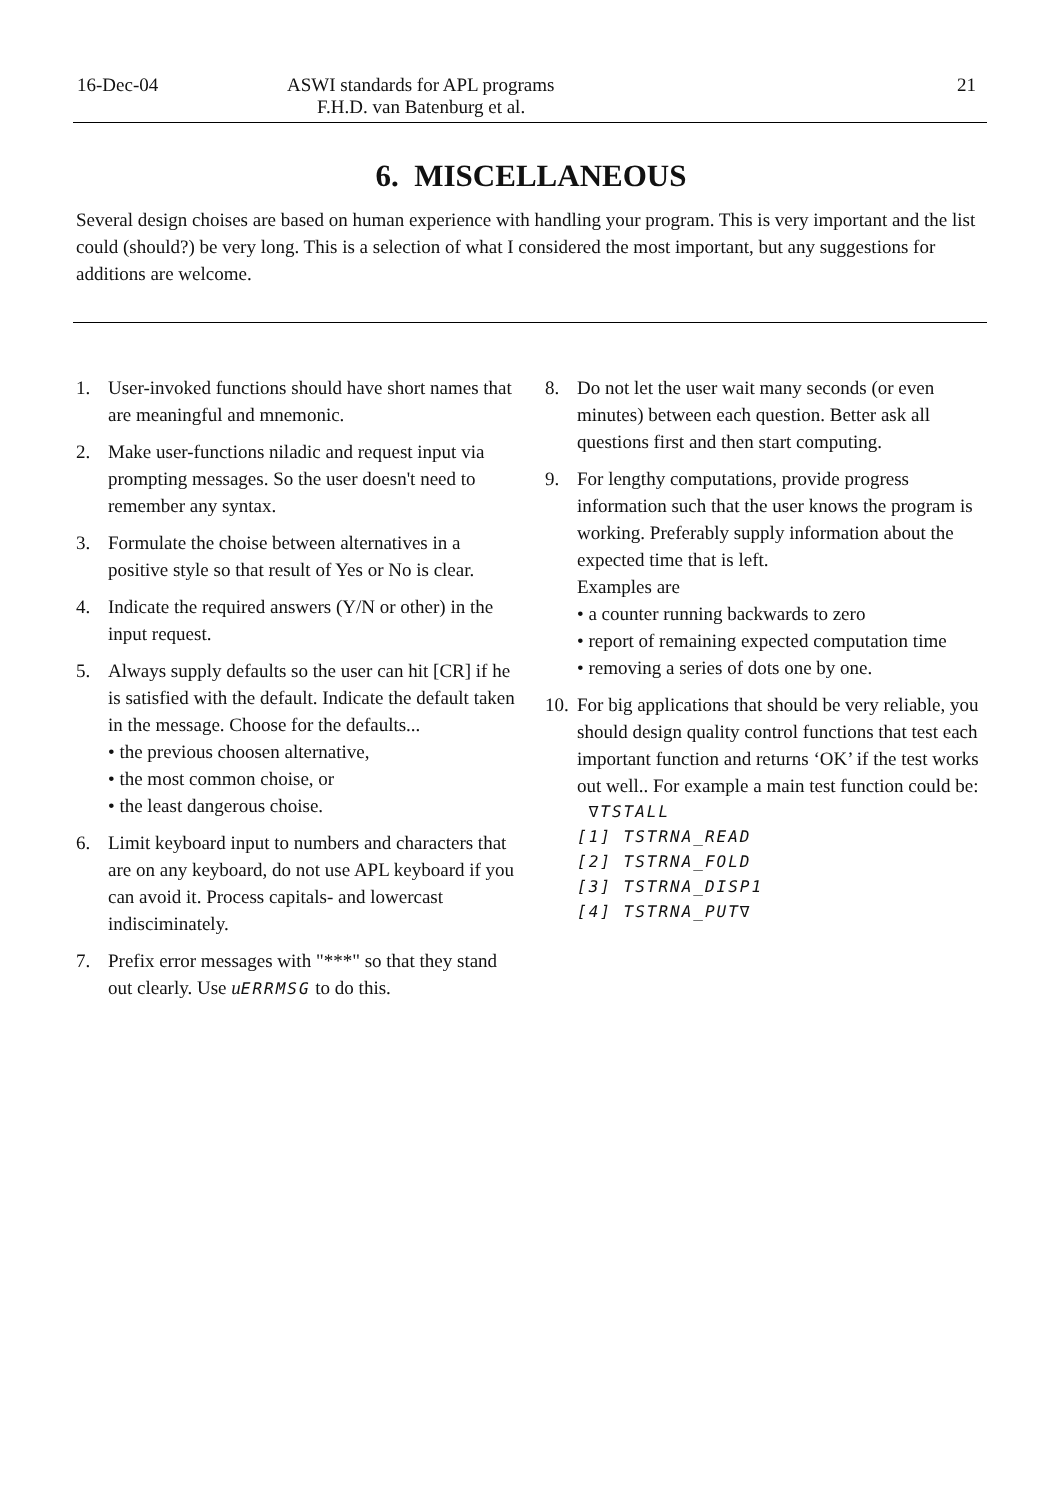16-Dec-04 ASWI standards for APL programs 21
F.H.D. van Batenburg et al.
6. MISCELLANEOUS
Several design choises are based on human experience with handling your program. This is very important and the list could (should?) be very long. This is a selection of what I considered the most important, but any suggestions for additions are welcome.
1. User-invoked functions should have short names that are meaningful and mnemonic.
2. Make user-functions niladic and request input via prompting messages. So the user doesn't need to remember any syntax.
3. Formulate the choise between alternatives in a positive style so that result of Yes or No is clear.
4. Indicate the required answers (Y/N or other) in the input request.
5. Always supply defaults so the user can hit [CR] if he is satisfied with the default. Indicate the default taken in the message. Choose for the defaults...
• the previous choosen alternative,
• the most common choise, or
• the least dangerous choise.
6. Limit keyboard input to numbers and characters that are on any keyboard, do not use APL keyboard if you can avoid it. Process capitals- and lowercast indisciminately.
7. Prefix error messages with "***" so that they stand out clearly. Use uERRMSG to do this.
8. Do not let the user wait many seconds (or even minutes) between each question. Better ask all questions first and then start computing.
9. For lengthy computations, provide progress information such that the user knows the program is working. Preferably supply information about the expected time that is left.
Examples are
• a counter running backwards to zero
• report of remaining expected computation time
• removing a series of dots one by one.
10.
For big applications that should be very reliable, you should design quality control functions that test each important function and returns ‘OK’ if the test works out well.. For example a main test function could be:
∇TSTALL
[1] TSTRNA_READ
[2] TSTRNA_FOLD
[3] TSTRNA_DISP1
[4] TSTRNA_PUT∇